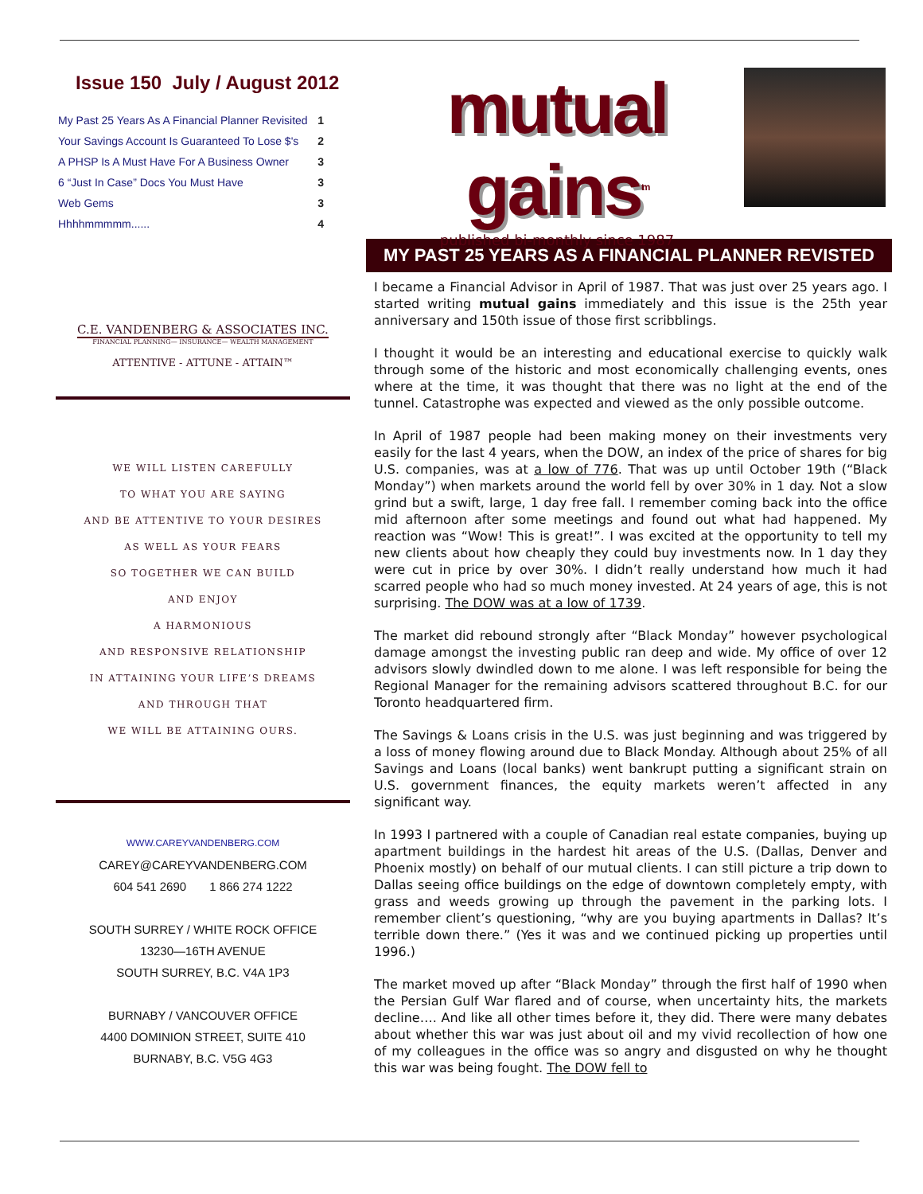Issue 150 July / August 2012
| My Past 25 Years As A Financial Planner Revisited | 1 |
| Your Savings Account Is Guaranteed To Lose $'s | 2 |
| A PHSP Is A Must Have For A Business Owner | 3 |
| 6 “Just In Case” Docs You Must Have | 3 |
| Web Gems | 3 |
| Hhhhmmmmm...... | 4 |
C.E. VANDENBERG & ASSOCIATES INC.
FINANCIAL PLANNING— INSURANCE— WEALTH MANAGEMENT
ATTENTIVE - ATTUNE - ATTAIN™
WE WILL LISTEN CAREFULLY
TO WHAT YOU ARE SAYING
AND BE ATTENTIVE TO YOUR DESIRES
AS WELL AS YOUR FEARS
SO TOGETHER WE CAN BUILD
AND ENJOY
A HARMONIOUS
AND RESPONSIVE RELATIONSHIP
IN ATTAINING YOUR LIFE’S DREAMS
AND THROUGH THAT
WE WILL BE ATTAINING OURS.
WWW.CAREYVANDENBERG.COM
CAREY@CAREYVANDENBERG.COM
604 541 2690 1 866 274 1222
SOUTH SURREY / WHITE ROCK OFFICE
13230—16TH AVENUE
SOUTH SURREY, B.C. V4A 1P3
BURNABY / VANCOUVER OFFICE
4400 DOMINION STREET, SUITE 410
BURNABY, B.C. V5G 4G3
mutual gains<sup>tm</sup>
published bi-monthly since 1987
MY PAST 25 YEARS AS A FINANCIAL PLANNER REVISTED
I became a Financial Advisor in April of 1987. That was just over 25 years ago. I started writing mutual gains immediately and this issue is the 25th year anniversary and 150th issue of those first scribblings.
I thought it would be an interesting and educational exercise to quickly walk through some of the historic and most economically challenging events, ones where at the time, it was thought that there was no light at the end of the tunnel. Catastrophe was expected and viewed as the only possible outcome.
In April of 1987 people had been making money on their investments very easily for the last 4 years, when the DOW, an index of the price of shares for big U.S. companies, was at a low of 776. That was up until October 19th (“Black Monday”) when markets around the world fell by over 30% in 1 day. Not a slow grind but a swift, large, 1 day free fall. I remember coming back into the office mid afternoon after some meetings and found out what had happened. My reaction was “Wow! This is great!”. I was excited at the opportunity to tell my new clients about how cheaply they could buy investments now. In 1 day they were cut in price by over 30%. I didn’t really understand how much it had scarred people who had so much money invested. At 24 years of age, this is not surprising. The DOW was at a low of 1739.
The market did rebound strongly after “Black Monday” however psychological damage amongst the investing public ran deep and wide. My office of over 12 advisors slowly dwindled down to me alone. I was left responsible for being the Regional Manager for the remaining advisors scattered throughout B.C. for our Toronto headquartered firm.
The Savings & Loans crisis in the U.S. was just beginning and was triggered by a loss of money flowing around due to Black Monday. Although about 25% of all Savings and Loans (local banks) went bankrupt putting a significant strain on U.S. government finances, the equity markets weren’t affected in any significant way.
In 1993 I partnered with a couple of Canadian real estate companies, buying up apartment buildings in the hardest hit areas of the U.S. (Dallas, Denver and Phoenix mostly) on behalf of our mutual clients. I can still picture a trip down to Dallas seeing office buildings on the edge of downtown completely empty, with grass and weeds growing up through the pavement in the parking lots. I remember client’s questioning, “why are you buying apartments in Dallas? It’s terrible down there.” (Yes it was and we continued picking up properties until 1996.)
The market moved up after “Black Monday” through the first half of 1990 when the Persian Gulf War flared and of course, when uncertainty hits, the markets decline…. And like all other times before it, they did. There were many debates about whether this war was just about oil and my vivid recollection of how one of my colleagues in the office was so angry and disgusted on why he thought this war was being fought. The DOW fell to